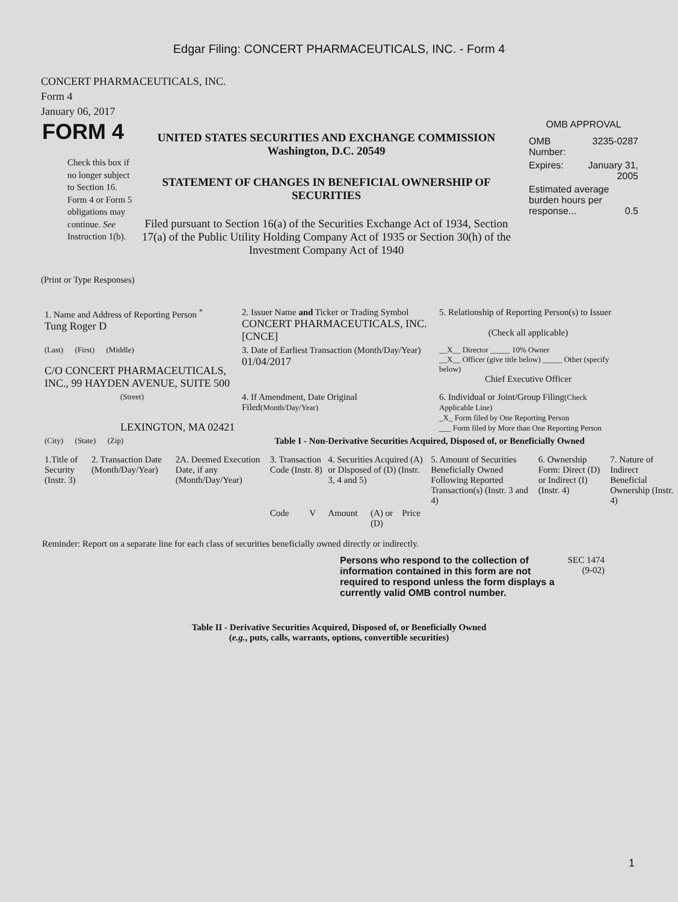Edgar Filing: CONCERT PHARMACEUTICALS, INC. - Form 4
CONCERT PHARMACEUTICALS, INC.
Form 4
January 06, 2017
FORM 4
Check this box if no longer subject to Section 16. Form 4 or Form 5 obligations may continue. See Instruction 1(b).
UNITED STATES SECURITIES AND EXCHANGE COMMISSION
Washington, D.C. 20549
STATEMENT OF CHANGES IN BENEFICIAL OWNERSHIP OF SECURITIES
Filed pursuant to Section 16(a) of the Securities Exchange Act of 1934, Section 17(a) of the Public Utility Holding Company Act of 1935 or Section 30(h) of the Investment Company Act of 1940
OMB APPROVAL
| OMB Number: | 3235-0287 |
| Expires: | January 31, 2005 |
| Estimated average burden hours per response... 0.5 | |
(Print or Type Responses)
| 1. Name and Address of Reporting Person <sup>*</sup> Tung Roger D | 2. Issuer Name and Ticker or Trading Symbol CONCERT PHARMACEUTICALS, INC. [CNCE] | 5. Relationship of Reporting Person(s) to Issuer (Check all applicable) |
| (Last) (First) (Middle) C/O CONCERT PHARMACEUTICALS, INC., 99 HAYDEN AVENUE, SUITE 500 | 3. Date of Earliest Transaction (Month/Day/Year) 01/04/2017 | __X__ Director _____ 10% Owner __X__ Officer (give title below) _____ Other (specify below) Chief Executive Officer |
| (Street) LEXINGTON, MA 02421 | 4. If Amendment, Date Original Filed (Month/Day/Year) | 6. Individual or Joint/Group Filing (Check Applicable Line) _X_ Form filed by One Reporting Person ___ Form filed by More than One Reporting Person |
| (City) (State) (Zip) | Table I - Non-Derivative Securities Acquired, Disposed of, or Beneficially Owned | |
| 1.Title of Security (Instr. 3) | 2. Transaction Date (Month/Day/Year) | 2A. Deemed Execution Date, if any (Month/Day/Year) | 3. Transaction Code (Instr. 8) | | 4. Securities Acquired (A) or Disposed of (D) (Instr. 3, 4 and 5) | | | 5. Amount of Securities Beneficially Owned Following Reported Transaction(s) (Instr. 3 and 4) | 6. Ownership Form: Direct (D) or Indirect (I) (Instr. 4) | 7. Nature of Indirect Beneficial Ownership (Instr. 4) |
| | | | Code | V | Amount | (A) or (D) | Price | | | |
Reminder: Report on a separate line for each class of securities beneficially owned directly or indirectly.
Persons who respond to the collection of information contained in this form are not required to respond unless the form displays a currently valid OMB control number.
SEC 1474 (9-02)
Table II - Derivative Securities Acquired, Disposed of, or Beneficially Owned
(e.g., puts, calls, warrants, options, convertible securities)
1